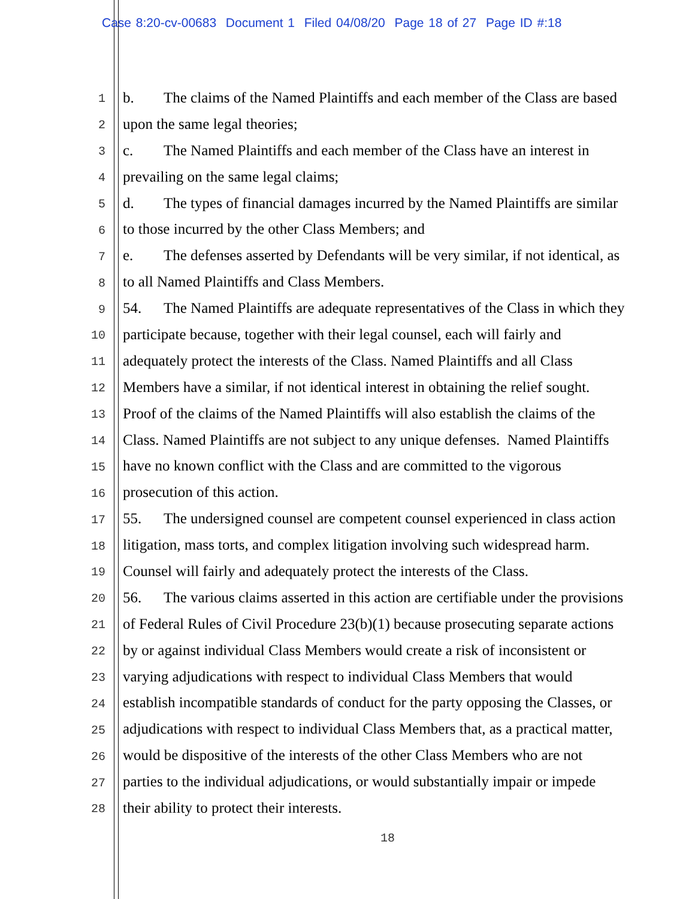Case 8:20-cv-00683 Document 1 Filed 04/08/20 Page 18 of 27 Page ID #:18
1 b. The claims of the Named Plaintiffs and each member of the Class are based
2 upon the same legal theories;
3 c. The Named Plaintiffs and each member of the Class have an interest in
4 prevailing on the same legal claims;
5 d. The types of financial damages incurred by the Named Plaintiffs are similar
6 to those incurred by the other Class Members; and
7 e. The defenses asserted by Defendants will be very similar, if not identical, as
8 to all Named Plaintiffs and Class Members.
9 54. The Named Plaintiffs are adequate representatives of the Class in which they
10 participate because, together with their legal counsel, each will fairly and
11 adequately protect the interests of the Class. Named Plaintiffs and all Class
12 Members have a similar, if not identical interest in obtaining the relief sought.
13 Proof of the claims of the Named Plaintiffs will also establish the claims of the
14 Class. Named Plaintiffs are not subject to any unique defenses. Named Plaintiffs
15 have no known conflict with the Class and are committed to the vigorous
16 prosecution of this action.
17 55. The undersigned counsel are competent counsel experienced in class action
18 litigation, mass torts, and complex litigation involving such widespread harm.
19 Counsel will fairly and adequately protect the interests of the Class.
20 56. The various claims asserted in this action are certifiable under the provisions
21 of Federal Rules of Civil Procedure 23(b)(1) because prosecuting separate actions
22 by or against individual Class Members would create a risk of inconsistent or
23 varying adjudications with respect to individual Class Members that would
24 establish incompatible standards of conduct for the party opposing the Classes, or
25 adjudications with respect to individual Class Members that, as a practical matter,
26 would be dispositive of the interests of the other Class Members who are not
27 parties to the individual adjudications, or would substantially impair or impede
28 their ability to protect their interests.
18